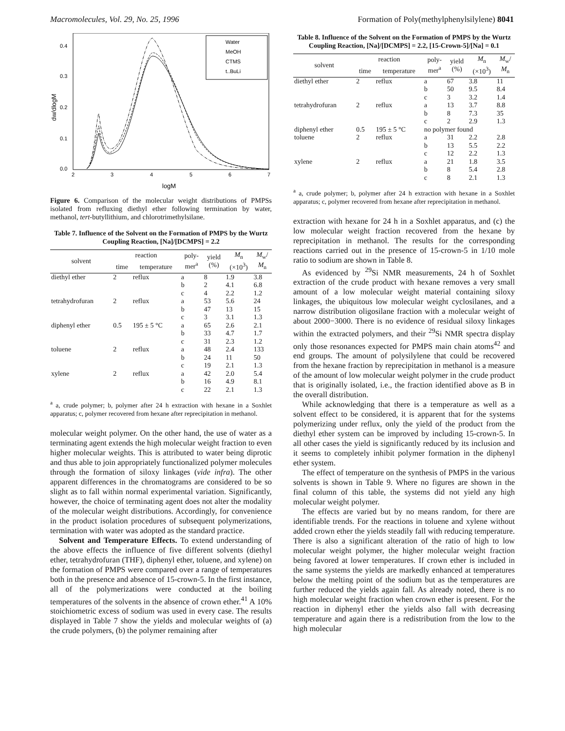Macromolecules, Vol. 29, No. 25, 1996 Formation of Poly(methylphenylsilylene) 8041
0.4
0.3
0.2
0.1
0.0
2
3
4
5
6
7
logM
dw/dlogM
Water
MeOH
CTMS
t..BuLi
Figure 6. Comparison of the molecular weight distributions of PMPSs isolated from refluxing diethyl ether following termination by water, methanol, tert-butyllithium, and chlorotrimethylsilane.
Table 7. Influence of the Solvent on the Formation of PMPS by the Wurtz Coupling Reaction, [Na]/[DCMPS] = 2.2
| solvent | reaction | | poly- mer<sup>a</sup> | yield (%) | M<sub>n</sub> (×10<sup>3</sup>) | M<sub>w</sub>/ M<sub>n</sub> |
| --- | --- | --- | --- | --- | --- | --- |
| | time | temperature | | | | |
| diethyl ether | 2 | reflux | a | 8 | 1.9 | 3.8 |
| | | | b | 2 | 4.1 | 6.8 |
| | | | c | 4 | 2.2 | 1.2 |
| tetrahydrofuran | 2 | reflux | a | 53 | 5.6 | 24 |
| | | | b | 47 | 13 | 15 |
| | | | c | 3 | 3.1 | 1.3 |
| diphenyl ether | 0.5 | 195 ± 5 °C | a | 65 | 2.6 | 2.1 |
| | | | b | 33 | 4.7 | 1.7 |
| | | | c | 31 | 2.3 | 1.2 |
| toluene | 2 | reflux | a | 48 | 2.4 | 133 |
| | | | b | 24 | 11 | 50 |
| | | | c | 19 | 2.1 | 1.3 |
| xylene | 2 | reflux | a | 42 | 2.0 | 5.4 |
| | | | b | 16 | 4.9 | 8.1 |
| | | | c | 22 | 2.1 | 1.3 |
<sup>a</sup> a, crude polymer; b, polymer after 24 h extraction with hexane in a Soxhlet apparatus; c, polymer recovered from hexane after reprecipitation in methanol.
molecular weight polymer. On the other hand, the use of water as a terminating agent extends the high molecular weight fraction to even higher molecular weights. This is attributed to water being diprotic and thus able to join appropriately functionalized polymer molecules through the formation of siloxy linkages (vide infra). The other apparent differences in the chromatograms are considered to be so slight as to fall within normal experimental variation. Significantly, however, the choice of terminating agent does not alter the modality of the molecular weight distributions. Accordingly, for convenience in the product isolation procedures of subsequent polymerizations, termination with water was adopted as the standard practice.
Solvent and Temperature Effects. To extend understanding of the above effects the influence of five different solvents (diethyl ether, tetrahydrofuran (THF), diphenyl ether, toluene, and xylene) on the formation of PMPS were compared over a range of temperatures both in the presence and absence of 15-crown-5. In the first instance, all of the polymerizations were conducted at the boiling temperatures of the solvents in the absence of crown ether.<sup>41</sup> A 10% stoichiometric excess of sodium was used in every case. The results displayed in Table 7 show the yields and molecular weights of (a) the crude polymers, (b) the polymer remaining after
Table 8. Influence of the Solvent on the Formation of PMPS by the Wurtz Coupling Reaction, [Na]/[DCMPS] = 2.2, [15-Crown-5]/[Na] = 0.1
| solvent | reaction | | poly- mer<sup>a</sup> | yield (%) | M<sub>n</sub> (×10<sup>3</sup>) | M<sub>w</sub>/ M<sub>n</sub> |
| --- | --- | --- | --- | --- | --- | --- |
| | time | temperature | | | | |
| diethyl ether | 2 | reflux | a | 67 | 3.8 | 11 |
| | | | b | 50 | 9.5 | 8.4 |
| | | | c | 3 | 3.2 | 1.4 |
| tetrahydrofuran | 2 | reflux | a | 13 | 3.7 | 8.8 |
| | | | b | 8 | 7.3 | 35 |
| | | | c | 2 | 2.9 | 1.3 |
| diphenyl ether | 0.5 | 195 ± 5 °C | no polymer found | | | |
| toluene | 2 | reflux | a | 31 | 2.2 | 2.8 |
| | | | b | 13 | 5.5 | 2.2 |
| | | | c | 12 | 2.2 | 1.3 |
| xylene | 2 | reflux | a | 21 | 1.8 | 3.5 |
| | | | b | 8 | 5.4 | 2.8 |
| | | | c | 8 | 2.1 | 1.3 |
<sup>a</sup> a, crude polymer; b, polymer after 24 h extraction with hexane in a Soxhlet apparatus; c, polymer recovered from hexane after reprecipitation in methanol.
extraction with hexane for 24 h in a Soxhlet apparatus, and (c) the low molecular weight fraction recovered from the hexane by reprecipitation in methanol. The results for the corresponding reactions carried out in the presence of 15-crown-5 in 1/10 mole ratio to sodium are shown in Table 8.
As evidenced by <sup>29</sup>Si NMR measurements, 24 h of Soxhlet extraction of the crude product with hexane removes a very small amount of a low molecular weight material containing siloxy linkages, the ubiquitous low molecular weight cyclosilanes, and a narrow distribution oligosilane fraction with a molecular weight of about 2000−3000. There is no evidence of residual siloxy linkages within the extracted polymers, and their <sup>29</sup>Si NMR spectra display only those resonances expected for PMPS main chain atoms<sup>42</sup> and end groups. The amount of polysilylene that could be recovered from the hexane fraction by reprecipitation in methanol is a measure of the amount of low molecular weight polymer in the crude product that is originally isolated, i.e., the fraction identified above as B in the overall distribution.
While acknowledging that there is a temperature as well as a solvent effect to be considered, it is apparent that for the systems polymerizing under reflux, only the yield of the product from the diethyl ether system can be improved by including 15-crown-5. In all other cases the yield is significantly reduced by its inclusion and it seems to completely inhibit polymer formation in the diphenyl ether system.
The effect of temperature on the synthesis of PMPS in the various solvents is shown in Table 9. Where no figures are shown in the final column of this table, the systems did not yield any high molecular weight polymer.
The effects are varied but by no means random, for there are identifiable trends. For the reactions in toluene and xylene without added crown ether the yields steadily fall with reducing temperature. There is also a significant alteration of the ratio of high to low molecular weight polymer, the higher molecular weight fraction being favored at lower temperatures. If crown ether is included in the same systems the yields are markedly enhanced at temperatures below the melting point of the sodium but as the temperatures are further reduced the yields again fall. As already noted, there is no high molecular weight fraction when crown ether is present. For the reaction in diphenyl ether the yields also fall with decreasing temperature and again there is a redistribution from the low to the high molecular